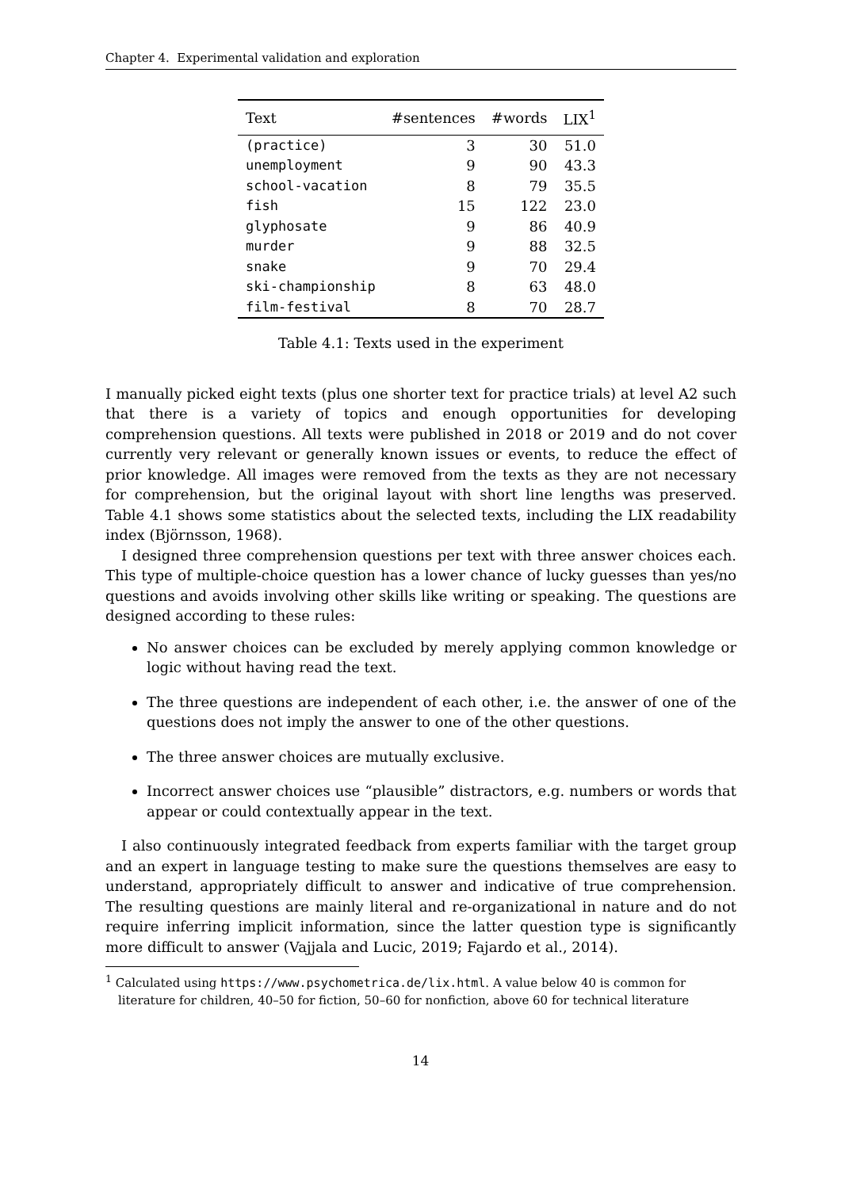Chapter 4. Experimental validation and exploration
| Text | #sentences | #words | LIX<sup>1</sup> |
| --- | --- | --- | --- |
| (practice) | 3 | 30 | 51.0 |
| unemployment | 9 | 90 | 43.3 |
| school-vacation | 8 | 79 | 35.5 |
| fish | 15 | 122 | 23.0 |
| glyphosate | 9 | 86 | 40.9 |
| murder | 9 | 88 | 32.5 |
| snake | 9 | 70 | 29.4 |
| ski-championship | 8 | 63 | 48.0 |
| film-festival | 8 | 70 | 28.7 |
Table 4.1: Texts used in the experiment
I manually picked eight texts (plus one shorter text for practice trials) at level A2 such that there is a variety of topics and enough opportunities for developing comprehension questions. All texts were published in 2018 or 2019 and do not cover currently very relevant or generally known issues or events, to reduce the effect of prior knowledge. All images were removed from the texts as they are not necessary for comprehension, but the original layout with short line lengths was preserved. Table 4.1 shows some statistics about the selected texts, including the LIX readability index (Björnsson, 1968).
I designed three comprehension questions per text with three answer choices each. This type of multiple-choice question has a lower chance of lucky guesses than yes/no questions and avoids involving other skills like writing or speaking. The questions are designed according to these rules:
No answer choices can be excluded by merely applying common knowledge or logic without having read the text.
The three questions are independent of each other, i.e. the answer of one of the questions does not imply the answer to one of the other questions.
The three answer choices are mutually exclusive.
Incorrect answer choices use “plausible” distractors, e.g. numbers or words that appear or could contextually appear in the text.
I also continuously integrated feedback from experts familiar with the target group and an expert in language testing to make sure the questions themselves are easy to understand, appropriately difficult to answer and indicative of true comprehension. The resulting questions are mainly literal and re-organizational in nature and do not require inferring implicit information, since the latter question type is significantly more difficult to answer (Vajjala and Lucic, 2019; Fajardo et al., 2014).
<sup>1</sup> Calculated using https://www.psychometrica.de/lix.html. A value below 40 is common for literature for children, 40–50 for fiction, 50–60 for nonfiction, above 60 for technical literature
14